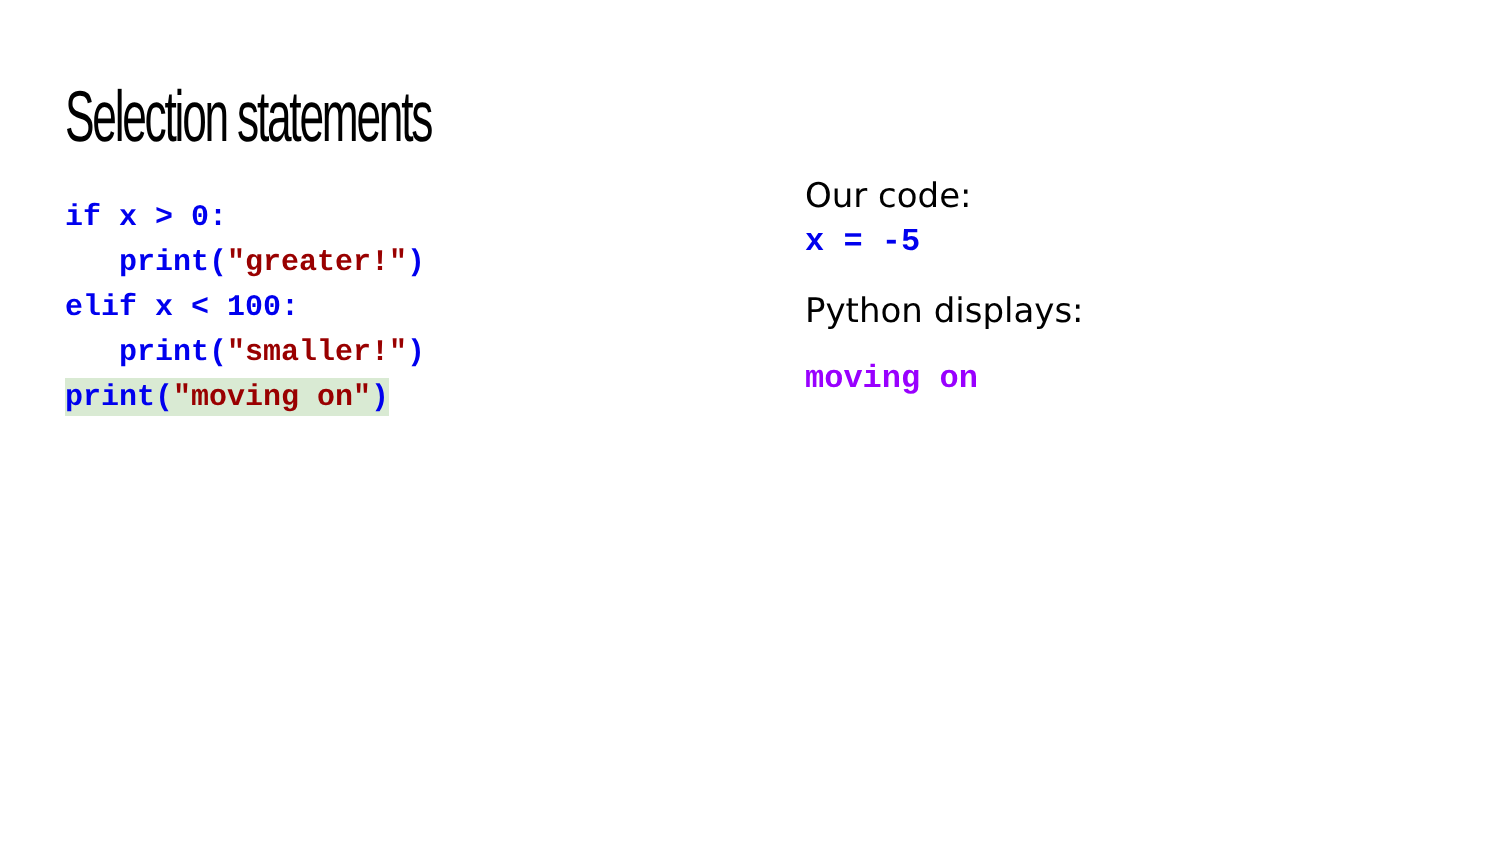Selection statements
if x > 0:
print("greater!")
elif x < 100:
print("smaller!")
print("moving on")
Our code:
x = -5
Python displays:
moving on